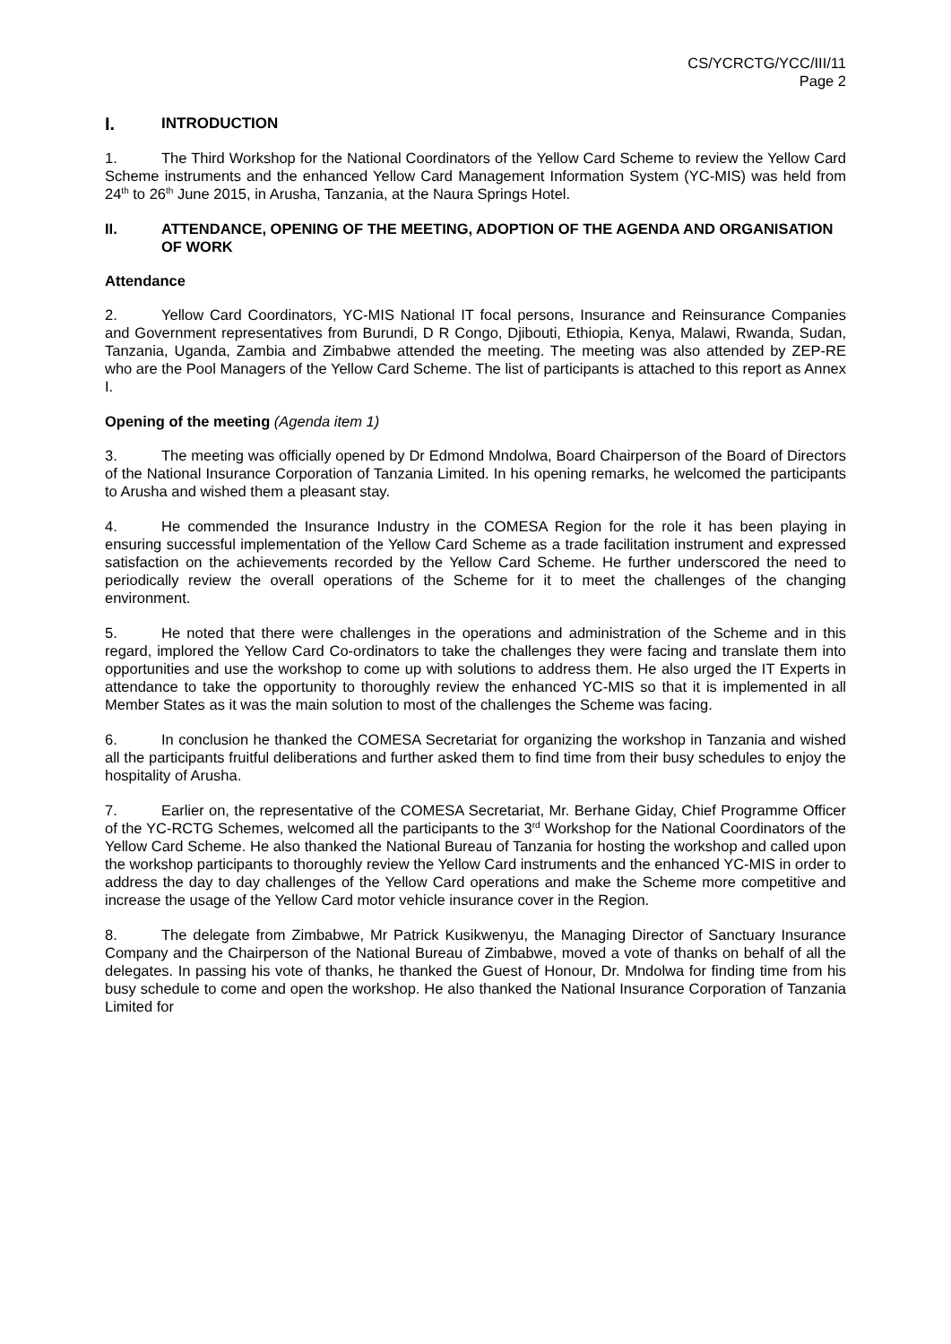CS/YCRCTG/YCC/III/11
Page 2
I. INTRODUCTION
1. The Third Workshop for the National Coordinators of the Yellow Card Scheme to review the Yellow Card Scheme instruments and the enhanced Yellow Card Management Information System (YC-MIS) was held from 24<sup>th</sup> to 26<sup>th</sup> June 2015, in Arusha, Tanzania, at the Naura Springs Hotel.
II. ATTENDANCE, OPENING OF THE MEETING, ADOPTION OF THE AGENDA AND ORGANISATION OF WORK
Attendance
2. Yellow Card Coordinators, YC-MIS National IT focal persons, Insurance and Reinsurance Companies and Government representatives from Burundi, D R Congo, Djibouti, Ethiopia, Kenya, Malawi, Rwanda, Sudan, Tanzania, Uganda, Zambia and Zimbabwe attended the meeting. The meeting was also attended by ZEP-RE who are the Pool Managers of the Yellow Card Scheme. The list of participants is attached to this report as Annex I.
Opening of the meeting (Agenda item 1)
3. The meeting was officially opened by Dr Edmond Mndolwa, Board Chairperson of the Board of Directors of the National Insurance Corporation of Tanzania Limited. In his opening remarks, he welcomed the participants to Arusha and wished them a pleasant stay.
4. He commended the Insurance Industry in the COMESA Region for the role it has been playing in ensuring successful implementation of the Yellow Card Scheme as a trade facilitation instrument and expressed satisfaction on the achievements recorded by the Yellow Card Scheme. He further underscored the need to periodically review the overall operations of the Scheme for it to meet the challenges of the changing environment.
5. He noted that there were challenges in the operations and administration of the Scheme and in this regard, implored the Yellow Card Co-ordinators to take the challenges they were facing and translate them into opportunities and use the workshop to come up with solutions to address them. He also urged the IT Experts in attendance to take the opportunity to thoroughly review the enhanced YC-MIS so that it is implemented in all Member States as it was the main solution to most of the challenges the Scheme was facing.
6. In conclusion he thanked the COMESA Secretariat for organizing the workshop in Tanzania and wished all the participants fruitful deliberations and further asked them to find time from their busy schedules to enjoy the hospitality of Arusha.
7. Earlier on, the representative of the COMESA Secretariat, Mr. Berhane Giday, Chief Programme Officer of the YC-RCTG Schemes, welcomed all the participants to the 3<sup>rd</sup> Workshop for the National Coordinators of the Yellow Card Scheme. He also thanked the National Bureau of Tanzania for hosting the workshop and called upon the workshop participants to thoroughly review the Yellow Card instruments and the enhanced YC-MIS in order to address the day to day challenges of the Yellow Card operations and make the Scheme more competitive and increase the usage of the Yellow Card motor vehicle insurance cover in the Region.
8. The delegate from Zimbabwe, Mr Patrick Kusikwenyu, the Managing Director of Sanctuary Insurance Company and the Chairperson of the National Bureau of Zimbabwe, moved a vote of thanks on behalf of all the delegates. In passing his vote of thanks, he thanked the Guest of Honour, Dr. Mndolwa for finding time from his busy schedule to come and open the workshop. He also thanked the National Insurance Corporation of Tanzania Limited for